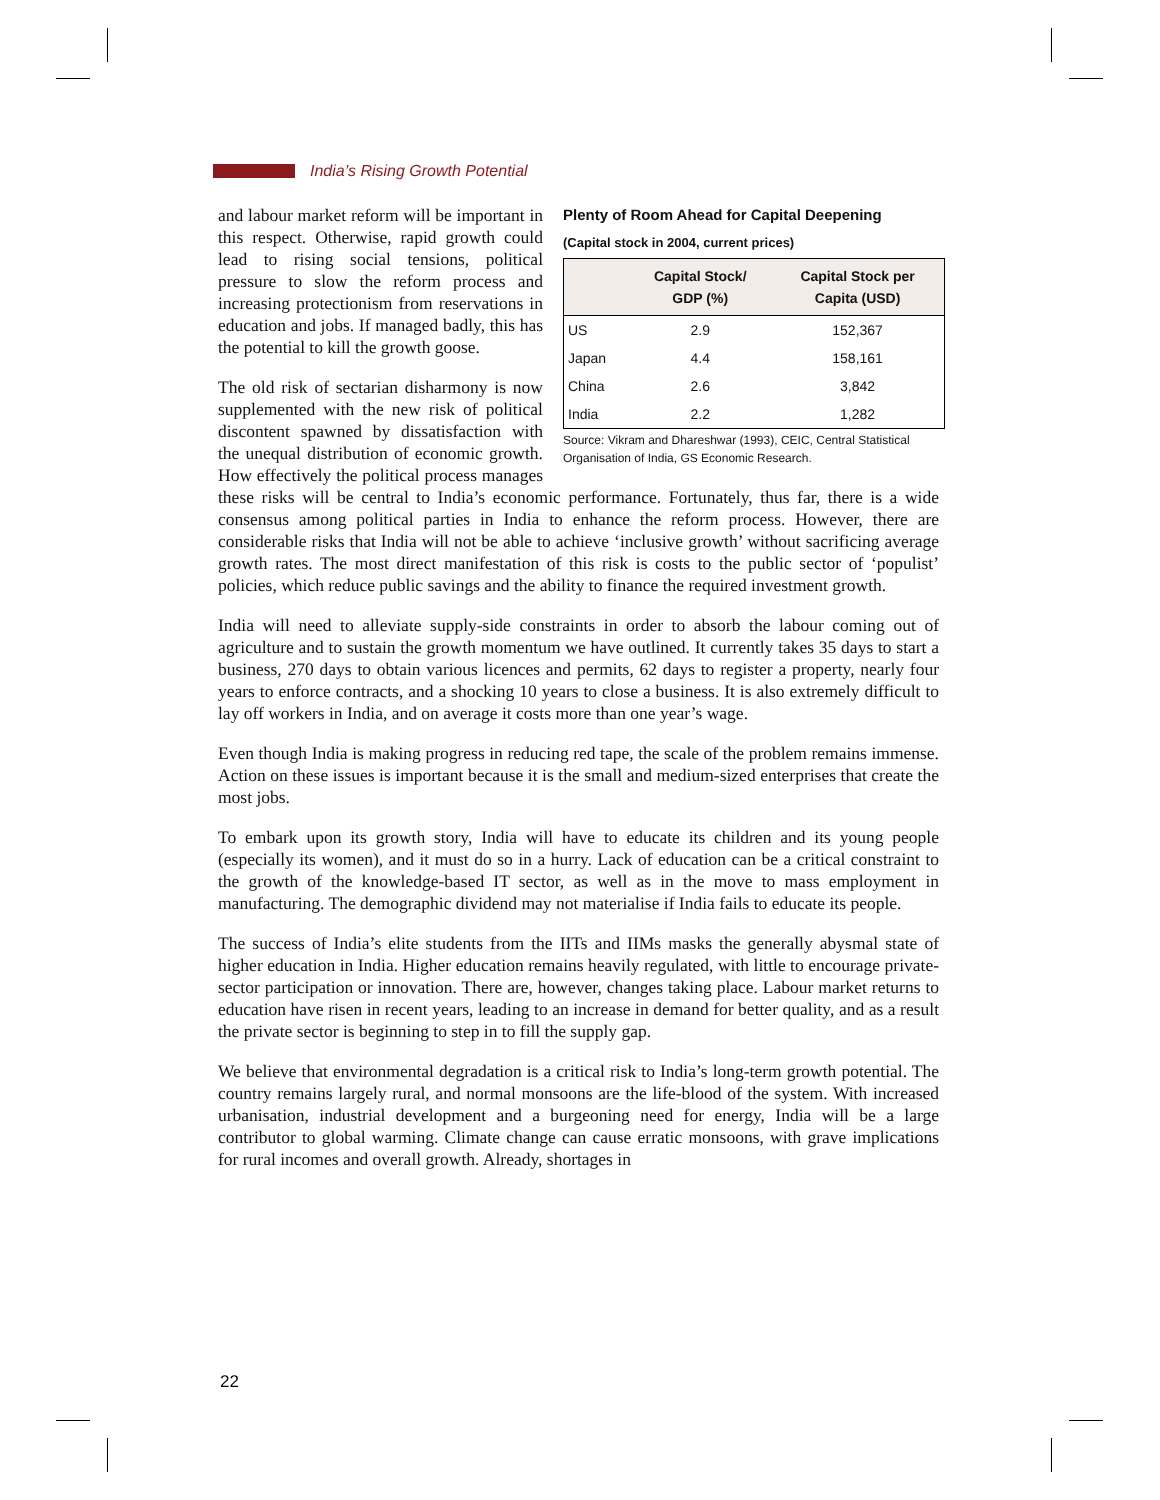India’s Rising Growth Potential
Plenty of Room Ahead for Capital Deepening
(Capital stock in 2004, current prices)
| | Capital Stock/ GDP (%) | Capital Stock per Capita (USD) |
| --- | --- | --- |
| US | 2.9 | 152,367 |
| Japan | 4.4 | 158,161 |
| China | 2.6 | 3,842 |
| India | 2.2 | 1,282 |
Source: Vikram and Dhareshwar (1993), CEIC, Central Statistical Organisation of India, GS Economic Research.
and labour market reform will be important in this respect. Otherwise, rapid growth could lead to rising social tensions, political pressure to slow the reform process and increasing protectionism from reservations in education and jobs. If managed badly, this has the potential to kill the growth goose.
The old risk of sectarian disharmony is now supplemented with the new risk of political discontent spawned by dissatisfaction with the unequal distribution of economic growth. How effectively the political process manages these risks will be central to India’s economic performance. Fortunately, thus far, there is a wide consensus among political parties in India to enhance the reform process. However, there are considerable risks that India will not be able to achieve ‘inclusive growth’ without sacrificing average growth rates. The most direct manifestation of this risk is costs to the public sector of ‘populist’ policies, which reduce public savings and the ability to finance the required investment growth.
India will need to alleviate supply-side constraints in order to absorb the labour coming out of agriculture and to sustain the growth momentum we have outlined. It currently takes 35 days to start a business, 270 days to obtain various licences and permits, 62 days to register a property, nearly four years to enforce contracts, and a shocking 10 years to close a business. It is also extremely difficult to lay off workers in India, and on average it costs more than one year’s wage.
Even though India is making progress in reducing red tape, the scale of the problem remains immense. Action on these issues is important because it is the small and medium-sized enterprises that create the most jobs.
To embark upon its growth story, India will have to educate its children and its young people (especially its women), and it must do so in a hurry. Lack of education can be a critical constraint to the growth of the knowledge-based IT sector, as well as in the move to mass employment in manufacturing. The demographic dividend may not materialise if India fails to educate its people.
The success of India’s elite students from the IITs and IIMs masks the generally abysmal state of higher education in India. Higher education remains heavily regulated, with little to encourage private-sector participation or innovation. There are, however, changes taking place. Labour market returns to education have risen in recent years, leading to an increase in demand for better quality, and as a result the private sector is beginning to step in to fill the supply gap.
We believe that environmental degradation is a critical risk to India’s long-term growth potential. The country remains largely rural, and normal monsoons are the life-blood of the system. With increased urbanisation, industrial development and a burgeoning need for energy, India will be a large contributor to global warming. Climate change can cause erratic monsoons, with grave implications for rural incomes and overall growth. Already, shortages in
22